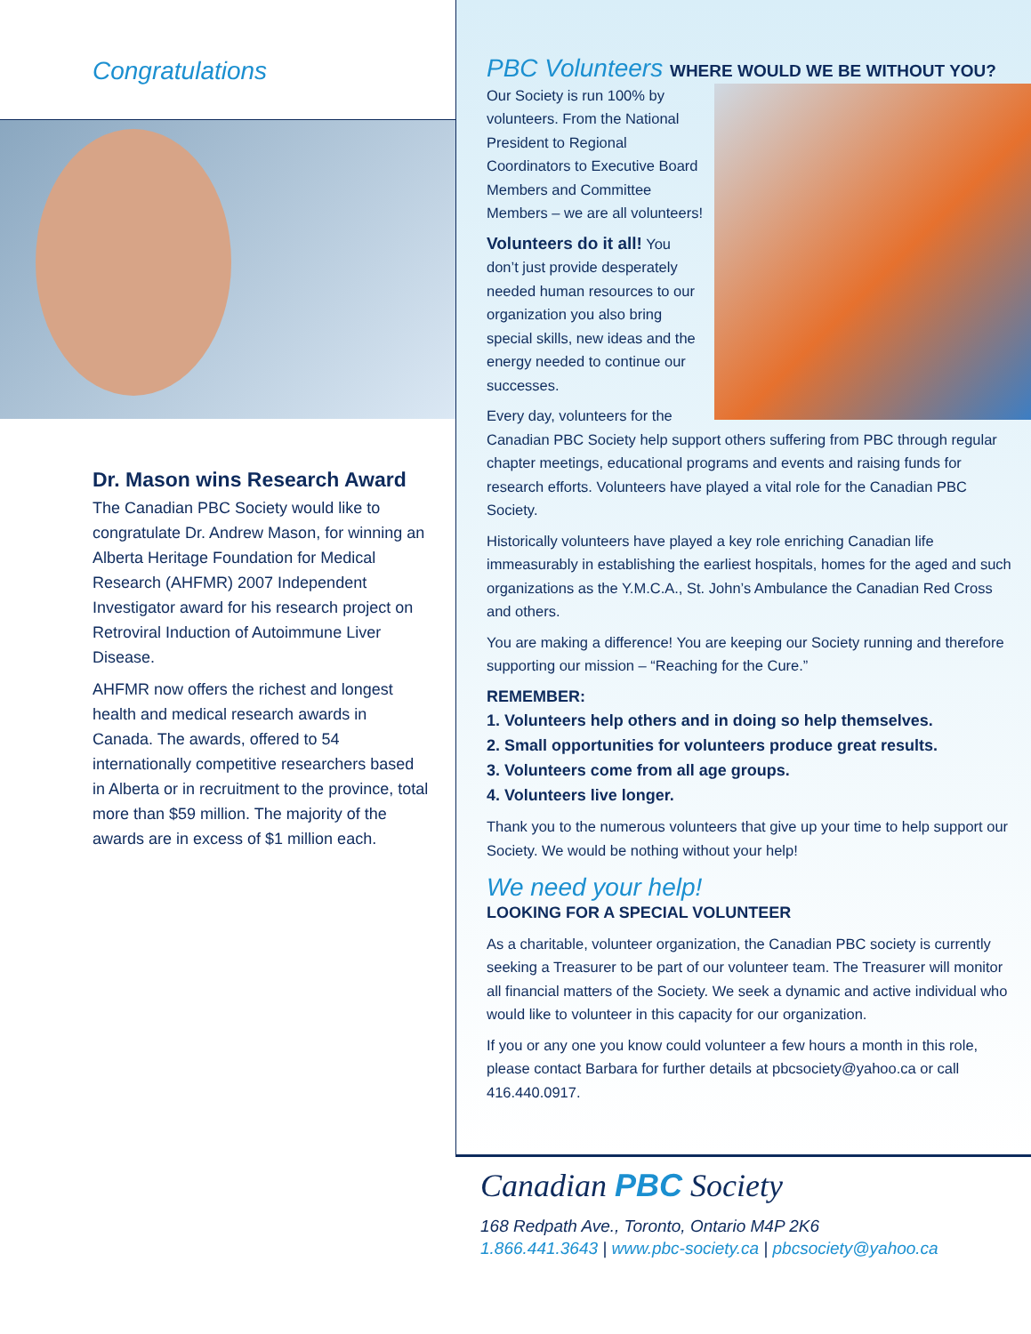Congratulations
Dr. Mason wins Research Award
The Canadian PBC Society would like to congratulate Dr. Andrew Mason, for winning an Alberta Heritage Foundation for Medical Research (AHFMR) 2007 Independent Investigator award for his research project on Retroviral Induction of Autoimmune Liver Disease.
AHFMR now offers the richest and longest health and medical research awards in Canada. The awards, offered to 54 internationally competitive researchers based in Alberta or in recruitment to the province, total more than $59 million. The majority of the awards are in excess of $1 million each.
PBC Volunteers WHERE WOULD WE BE WITHOUT YOU?
Our Society is run 100% by volunteers. From the National President to Regional Coordinators to Executive Board Members and Committee Members – we are all volunteers!
Volunteers do it all! You don’t just provide desperately needed human resources to our organization you also bring special skills, new ideas and the energy needed to continue our successes.
Every day, volunteers for the Canadian PBC Society help support others suffering from PBC through regular chapter meetings, educational programs and events and raising funds for research efforts. Volunteers have played a vital role for the Canadian PBC Society.
Historically volunteers have played a key role enriching Canadian life immeasurably in establishing the earliest hospitals, homes for the aged and such organizations as the Y.M.C.A., St. John’s Ambulance the Canadian Red Cross and others.
You are making a difference! You are keeping our Society running and therefore supporting our mission – “Reaching for the Cure.”
REMEMBER:
1. Volunteers help others and in doing so help themselves.
2. Small opportunities for volunteers produce great results.
3. Volunteers come from all age groups.
4. Volunteers live longer.
Thank you to the numerous volunteers that give up your time to help support our Society. We would be nothing without your help!
We need your help!
LOOKING FOR A SPECIAL VOLUNTEER
As a charitable, volunteer organization, the Canadian PBC society is currently seeking a Treasurer to be part of our volunteer team. The Treasurer will monitor all financial matters of the Society. We seek a dynamic and active individual who would like to volunteer in this capacity for our organization.
If you or any one you know could volunteer a few hours a month in this role, please contact Barbara for further details at pbcsociety@yahoo.ca or call 416.440.0917.
Canadian PBC Society
168 Redpath Ave., Toronto, Ontario M4P 2K6
1.866.441.3643 | www.pbc-society.ca | pbcsociety@yahoo.ca